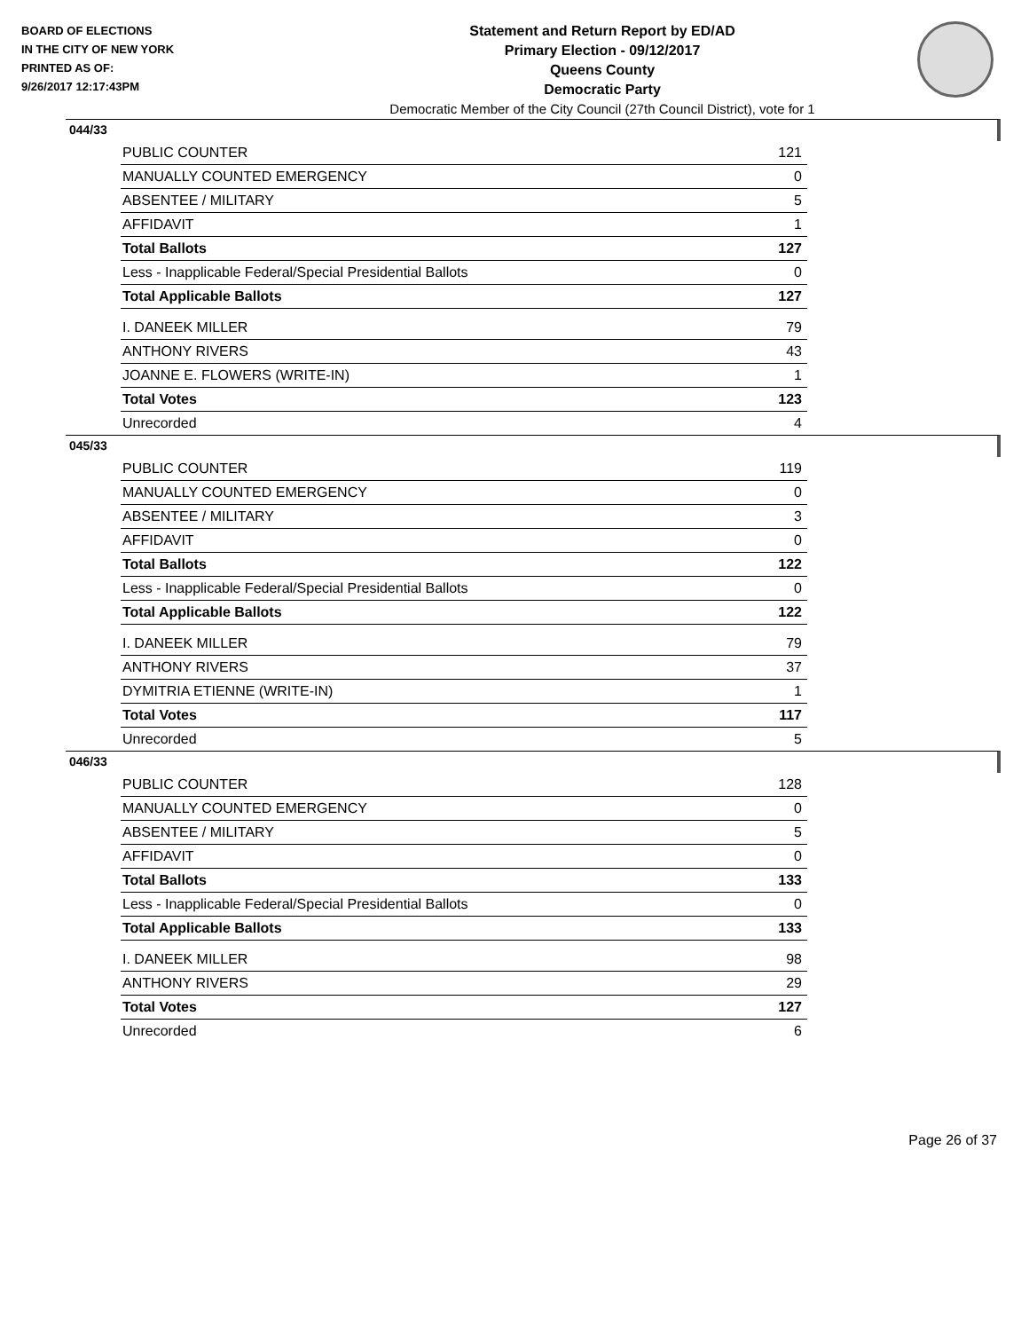BOARD OF ELECTIONS
IN THE CITY OF NEW YORK
PRINTED AS OF:
9/26/2017 12:17:43PM
Statement and Return Report by ED/AD
Primary Election - 09/12/2017
Queens County
Democratic Party
Democratic Member of the City Council (27th Council District), vote for 1
044/33
| PUBLIC COUNTER | 121 |
| MANUALLY COUNTED EMERGENCY | 0 |
| ABSENTEE / MILITARY | 5 |
| AFFIDAVIT | 1 |
| Total Ballots | 127 |
| Less - Inapplicable Federal/Special Presidential Ballots | 0 |
| Total Applicable Ballots | 127 |
| I. DANEEK MILLER | 79 |
| ANTHONY RIVERS | 43 |
| JOANNE E. FLOWERS (WRITE-IN) | 1 |
| Total Votes | 123 |
| Unrecorded | 4 |
045/33
| PUBLIC COUNTER | 119 |
| MANUALLY COUNTED EMERGENCY | 0 |
| ABSENTEE / MILITARY | 3 |
| AFFIDAVIT | 0 |
| Total Ballots | 122 |
| Less - Inapplicable Federal/Special Presidential Ballots | 0 |
| Total Applicable Ballots | 122 |
| I. DANEEK MILLER | 79 |
| ANTHONY RIVERS | 37 |
| DYMITRIA ETIENNE (WRITE-IN) | 1 |
| Total Votes | 117 |
| Unrecorded | 5 |
046/33
| PUBLIC COUNTER | 128 |
| MANUALLY COUNTED EMERGENCY | 0 |
| ABSENTEE / MILITARY | 5 |
| AFFIDAVIT | 0 |
| Total Ballots | 133 |
| Less - Inapplicable Federal/Special Presidential Ballots | 0 |
| Total Applicable Ballots | 133 |
| I. DANEEK MILLER | 98 |
| ANTHONY RIVERS | 29 |
| Total Votes | 127 |
| Unrecorded | 6 |
Page 26 of 37